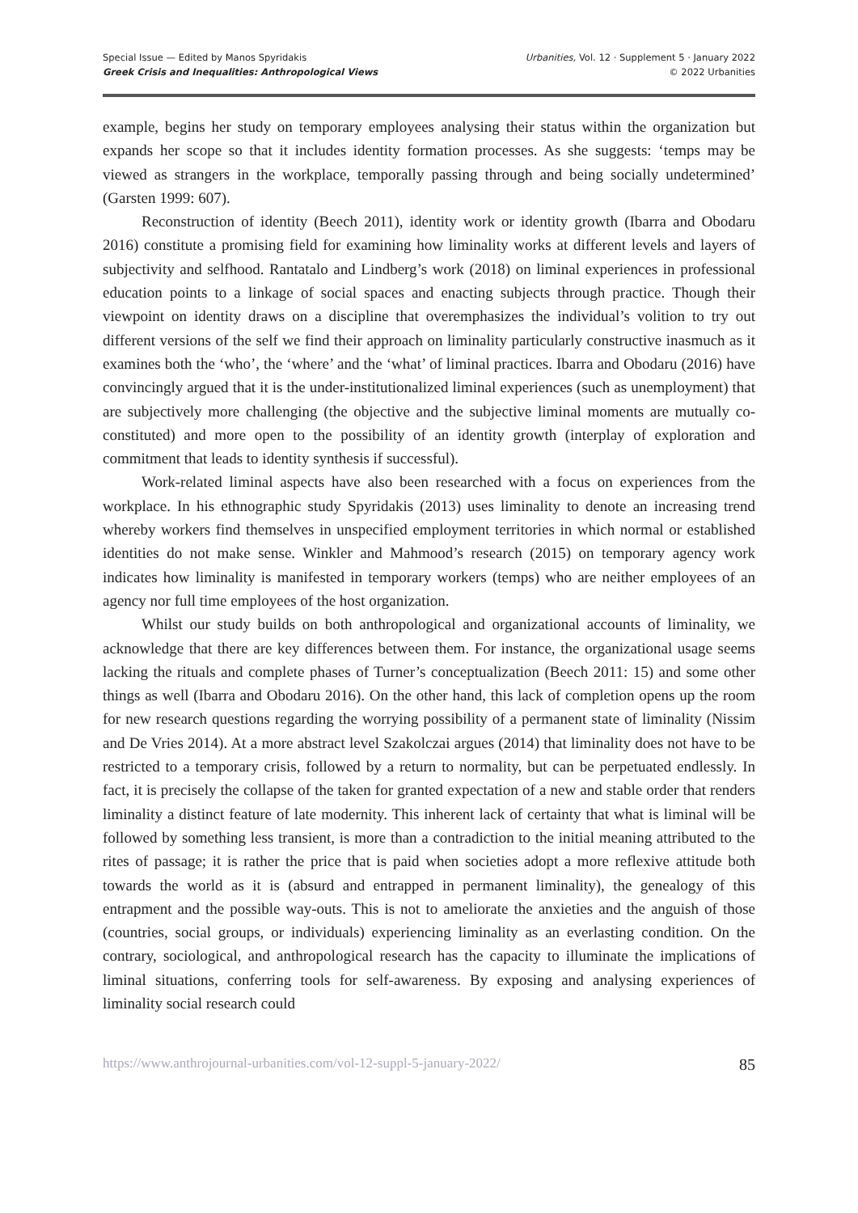Special Issue — Edited by Manos Spyridakis
Greek Crisis and Inequalities: Anthropological Views
Urbanities, Vol. 12 · Supplement 5 · January 2022
© 2022 Urbanities
example, begins her study on temporary employees analysing their status within the organization but expands her scope so that it includes identity formation processes. As she suggests: ‘temps may be viewed as strangers in the workplace, temporally passing through and being socially undetermined’ (Garsten 1999: 607).
Reconstruction of identity (Beech 2011), identity work or identity growth (Ibarra and Obodaru 2016) constitute a promising field for examining how liminality works at different levels and layers of subjectivity and selfhood. Rantatalo and Lindberg’s work (2018) on liminal experiences in professional education points to a linkage of social spaces and enacting subjects through practice. Though their viewpoint on identity draws on a discipline that overemphasizes the individual’s volition to try out different versions of the self we find their approach on liminality particularly constructive inasmuch as it examines both the ‘who’, the ‘where’ and the ‘what’ of liminal practices. Ibarra and Obodaru (2016) have convincingly argued that it is the under-institutionalized liminal experiences (such as unemployment) that are subjectively more challenging (the objective and the subjective liminal moments are mutually co-constituted) and more open to the possibility of an identity growth (interplay of exploration and commitment that leads to identity synthesis if successful).
Work-related liminal aspects have also been researched with a focus on experiences from the workplace. In his ethnographic study Spyridakis (2013) uses liminality to denote an increasing trend whereby workers find themselves in unspecified employment territories in which normal or established identities do not make sense. Winkler and Mahmood’s research (2015) on temporary agency work indicates how liminality is manifested in temporary workers (temps) who are neither employees of an agency nor full time employees of the host organization.
Whilst our study builds on both anthropological and organizational accounts of liminality, we acknowledge that there are key differences between them. For instance, the organizational usage seems lacking the rituals and complete phases of Turner’s conceptualization (Beech 2011: 15) and some other things as well (Ibarra and Obodaru 2016). On the other hand, this lack of completion opens up the room for new research questions regarding the worrying possibility of a permanent state of liminality (Nissim and De Vries 2014). At a more abstract level Szakolczai argues (2014) that liminality does not have to be restricted to a temporary crisis, followed by a return to normality, but can be perpetuated endlessly. In fact, it is precisely the collapse of the taken for granted expectation of a new and stable order that renders liminality a distinct feature of late modernity. This inherent lack of certainty that what is liminal will be followed by something less transient, is more than a contradiction to the initial meaning attributed to the rites of passage; it is rather the price that is paid when societies adopt a more reflexive attitude both towards the world as it is (absurd and entrapped in permanent liminality), the genealogy of this entrapment and the possible way-outs. This is not to ameliorate the anxieties and the anguish of those (countries, social groups, or individuals) experiencing liminality as an everlasting condition. On the contrary, sociological, and anthropological research has the capacity to illuminate the implications of liminal situations, conferring tools for self-awareness. By exposing and analysing experiences of liminality social research could
https://www.anthrojournal-urbanities.com/vol-12-suppl-5-january-2022/ 85